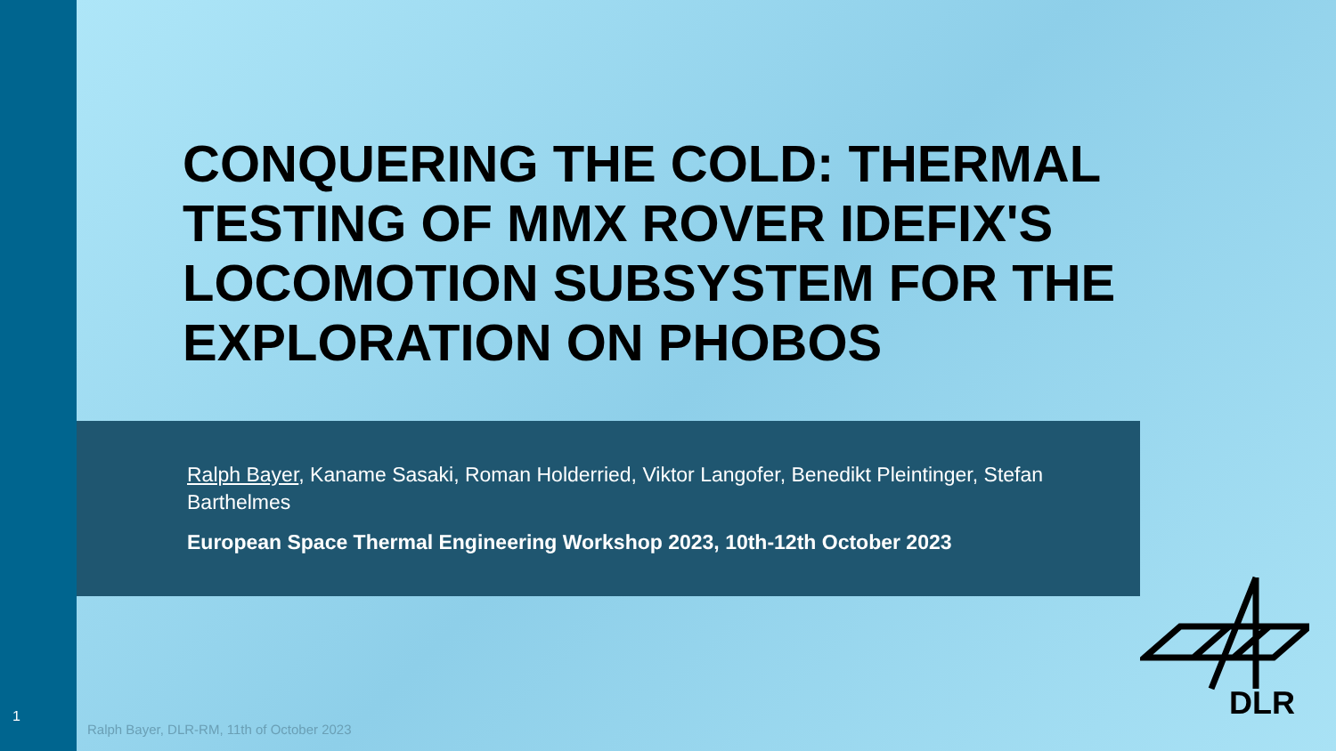1
CONQUERING THE COLD: THERMAL TESTING OF MMX ROVER IDEFIX'S LOCOMOTION SUBSYSTEM FOR THE EXPLORATION ON PHOBOS
Ralph Bayer, Kaname Sasaki, Roman Holderried, Viktor Langofer, Benedikt Pleintinger, Stefan Barthelmes
European Space Thermal Engineering Workshop 2023, 10th-12th October 2023
Ralph Bayer, DLR-RM, 11th of October 2023
DLR